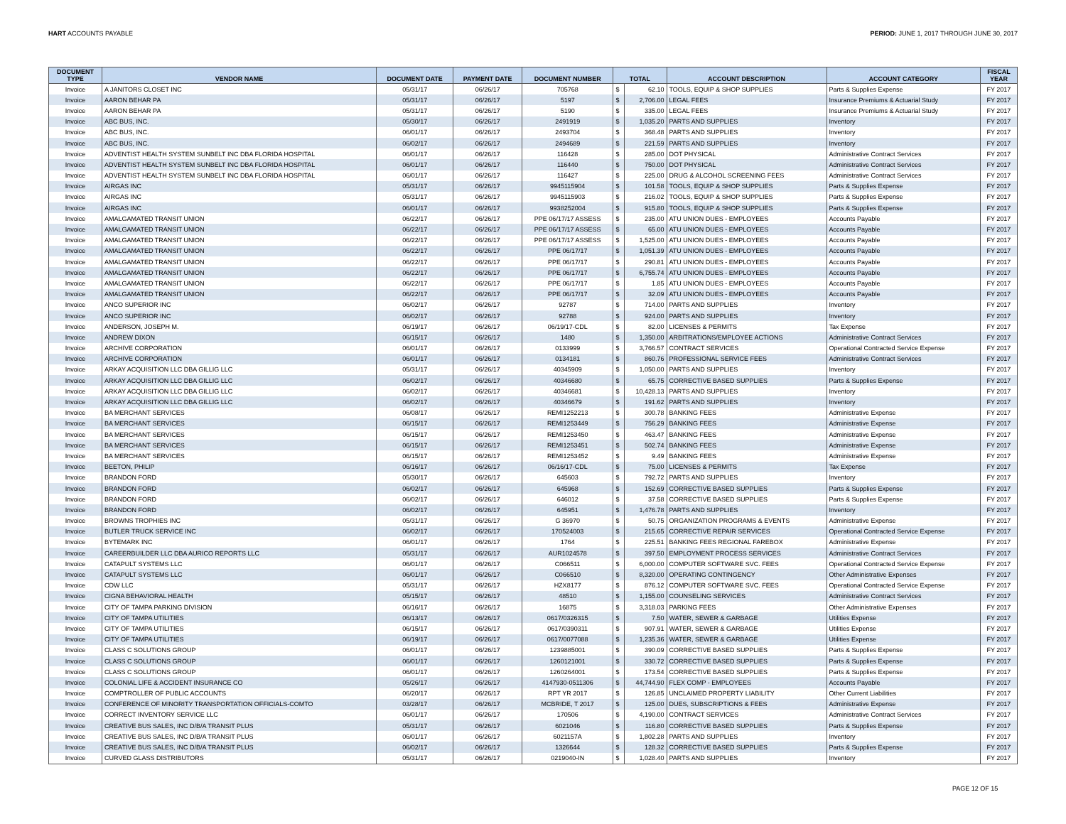HART ACCOUNTS PAYABLE PERIOD: JUNE 1, 2017 THROUGH JUNE 30, 2017
| DOCUMENT TYPE | VENDOR NAME | DOCUMENT DATE | PAYMENT DATE | DOCUMENT NUMBER | TOTAL | | ACCOUNT DESCRIPTION | ACCOUNT CATEGORY | FISCAL YEAR |
| --- | --- | --- | --- | --- | --- | --- | --- | --- | --- |
| Invoice | A JANITORS CLOSET INC | 05/31/17 | 06/26/17 | 705768 | $ | 62.10 | TOOLS, EQUIP & SHOP SUPPLIES | Parts & Supplies Expense | FY 2017 |
| Invoice | AARON BEHAR PA | 05/31/17 | 06/26/17 | 5197 | $ | 2,706.00 | LEGAL FEES | Insurance Premiums & Actuarial Study | FY 2017 |
| Invoice | AARON BEHAR PA | 05/31/17 | 06/26/17 | 5190 | $ | 335.00 | LEGAL FEES | Insurance Premiums & Actuarial Study | FY 2017 |
| Invoice | ABC BUS, INC. | 05/30/17 | 06/26/17 | 2491919 | $ | 1,035.20 | PARTS AND SUPPLIES | Inventory | FY 2017 |
| Invoice | ABC BUS, INC. | 06/01/17 | 06/26/17 | 2493704 | $ | 368.48 | PARTS AND SUPPLIES | Inventory | FY 2017 |
| Invoice | ABC BUS, INC. | 06/02/17 | 06/26/17 | 2494689 | $ | 221.59 | PARTS AND SUPPLIES | Inventory | FY 2017 |
| Invoice | ADVENTIST HEALTH SYSTEM SUNBELT INC DBA FLORIDA HOSPITAL | 06/01/17 | 06/26/17 | 116428 | $ | 285.00 | DOT PHYSICAL | Administrative Contract Services | FY 2017 |
| Invoice | ADVENTIST HEALTH SYSTEM SUNBELT INC DBA FLORIDA HOSPITAL | 06/01/17 | 06/26/17 | 116440 | $ | 750.00 | DOT PHYSICAL | Administrative Contract Services | FY 2017 |
| Invoice | ADVENTIST HEALTH SYSTEM SUNBELT INC DBA FLORIDA HOSPITAL | 06/01/17 | 06/26/17 | 116427 | $ | 225.00 | DRUG & ALCOHOL SCREENING FEES | Administrative Contract Services | FY 2017 |
| Invoice | AIRGAS INC | 05/31/17 | 06/26/17 | 9945115904 | $ | 101.58 | TOOLS, EQUIP & SHOP SUPPLIES | Parts & Supplies Expense | FY 2017 |
| Invoice | AIRGAS INC | 05/31/17 | 06/26/17 | 9945115903 | $ | 216.02 | TOOLS, EQUIP & SHOP SUPPLIES | Parts & Supplies Expense | FY 2017 |
| Invoice | AIRGAS INC | 06/01/17 | 06/26/17 | 9938252004 | $ | 915.80 | TOOLS, EQUIP & SHOP SUPPLIES | Parts & Supplies Expense | FY 2017 |
| Invoice | AMALGAMATED TRANSIT UNION | 06/22/17 | 06/26/17 | PPE 06/17/17 ASSESS | $ | 235.00 | ATU UNION DUES - EMPLOYEES | Accounts Payable | FY 2017 |
| Invoice | AMALGAMATED TRANSIT UNION | 06/22/17 | 06/26/17 | PPE 06/17/17 ASSESS | $ | 65.00 | ATU UNION DUES - EMPLOYEES | Accounts Payable | FY 2017 |
| Invoice | AMALGAMATED TRANSIT UNION | 06/22/17 | 06/26/17 | PPE 06/17/17 ASSESS | $ | 1,525.00 | ATU UNION DUES - EMPLOYEES | Accounts Payable | FY 2017 |
| Invoice | AMALGAMATED TRANSIT UNION | 06/22/17 | 06/26/17 | PPE 06/17/17 | $ | 1,051.39 | ATU UNION DUES - EMPLOYEES | Accounts Payable | FY 2017 |
| Invoice | AMALGAMATED TRANSIT UNION | 06/22/17 | 06/26/17 | PPE 06/17/17 | $ | 290.81 | ATU UNION DUES - EMPLOYEES | Accounts Payable | FY 2017 |
| Invoice | AMALGAMATED TRANSIT UNION | 06/22/17 | 06/26/17 | PPE 06/17/17 | $ | 6,755.74 | ATU UNION DUES - EMPLOYEES | Accounts Payable | FY 2017 |
| Invoice | AMALGAMATED TRANSIT UNION | 06/22/17 | 06/26/17 | PPE 06/17/17 | $ | 1.85 | ATU UNION DUES - EMPLOYEES | Accounts Payable | FY 2017 |
| Invoice | AMALGAMATED TRANSIT UNION | 06/22/17 | 06/26/17 | PPE 06/17/17 | $ | 32.09 | ATU UNION DUES - EMPLOYEES | Accounts Payable | FY 2017 |
| Invoice | ANCO SUPERIOR INC | 06/02/17 | 06/26/17 | 92787 | $ | 714.00 | PARTS AND SUPPLIES | Inventory | FY 2017 |
| Invoice | ANCO SUPERIOR INC | 06/02/17 | 06/26/17 | 92788 | $ | 924.00 | PARTS AND SUPPLIES | Inventory | FY 2017 |
| Invoice | ANDERSON, JOSEPH M. | 06/19/17 | 06/26/17 | 06/19/17-CDL | $ | 82.00 | LICENSES & PERMITS | Tax Expense | FY 2017 |
| Invoice | ANDREW DIXON | 06/15/17 | 06/26/17 | 1480 | $ | 1,350.00 | ARBITRATIONS/EMPLOYEE ACTIONS | Administrative Contract Services | FY 2017 |
| Invoice | ARCHIVE CORPORATION | 06/01/17 | 06/26/17 | 0133999 | $ | 3,766.57 | CONTRACT SERVICES | Operational Contracted Service Expense | FY 2017 |
| Invoice | ARCHIVE CORPORATION | 06/01/17 | 06/26/17 | 0134181 | $ | 860.76 | PROFESSIONAL SERVICE FEES | Administrative Contract Services | FY 2017 |
| Invoice | ARKAY ACQUISITION LLC DBA GILLIG LLC | 05/31/17 | 06/26/17 | 40345909 | $ | 1,050.00 | PARTS AND SUPPLIES | Inventory | FY 2017 |
| Invoice | ARKAY ACQUISITION LLC DBA GILLIG LLC | 06/02/17 | 06/26/17 | 40346680 | $ | 65.75 | CORRECTIVE BASED SUPPLIES | Parts & Supplies Expense | FY 2017 |
| Invoice | ARKAY ACQUISITION LLC DBA GILLIG LLC | 06/02/17 | 06/26/17 | 40346681 | $ | 10,428.13 | PARTS AND SUPPLIES | Inventory | FY 2017 |
| Invoice | ARKAY ACQUISITION LLC DBA GILLIG LLC | 06/02/17 | 06/26/17 | 40346679 | $ | 191.62 | PARTS AND SUPPLIES | Inventory | FY 2017 |
| Invoice | BA MERCHANT SERVICES | 06/08/17 | 06/26/17 | REMI1252213 | $ | 300.78 | BANKING FEES | Administrative Expense | FY 2017 |
| Invoice | BA MERCHANT SERVICES | 06/15/17 | 06/26/17 | REMI1253449 | $ | 756.29 | BANKING FEES | Administrative Expense | FY 2017 |
| Invoice | BA MERCHANT SERVICES | 06/15/17 | 06/26/17 | REMI1253450 | $ | 463.47 | BANKING FEES | Administrative Expense | FY 2017 |
| Invoice | BA MERCHANT SERVICES | 06/15/17 | 06/26/17 | REMI1253451 | $ | 502.74 | BANKING FEES | Administrative Expense | FY 2017 |
| Invoice | BA MERCHANT SERVICES | 06/15/17 | 06/26/17 | REMI1253452 | $ | 9.49 | BANKING FEES | Administrative Expense | FY 2017 |
| Invoice | BEETON, PHILIP | 06/16/17 | 06/26/17 | 06/16/17-CDL | $ | 75.00 | LICENSES & PERMITS | Tax Expense | FY 2017 |
| Invoice | BRANDON FORD | 05/30/17 | 06/26/17 | 645603 | $ | 792.72 | PARTS AND SUPPLIES | Inventory | FY 2017 |
| Invoice | BRANDON FORD | 06/02/17 | 06/26/17 | 645968 | $ | 152.69 | CORRECTIVE BASED SUPPLIES | Parts & Supplies Expense | FY 2017 |
| Invoice | BRANDON FORD | 06/02/17 | 06/26/17 | 646012 | $ | 37.58 | CORRECTIVE BASED SUPPLIES | Parts & Supplies Expense | FY 2017 |
| Invoice | BRANDON FORD | 06/02/17 | 06/26/17 | 645951 | $ | 1,476.78 | PARTS AND SUPPLIES | Inventory | FY 2017 |
| Invoice | BROWNS TROPHIES INC | 05/31/17 | 06/26/17 | G 36970 | $ | 50.75 | ORGANIZATION PROGRAMS & EVENTS | Administrative Expense | FY 2017 |
| Invoice | BUTLER TRUCK SERVICE INC | 06/02/17 | 06/26/17 | 170524003 | $ | 215.65 | CORRECTIVE REPAIR SERVICES | Operational Contracted Service Expense | FY 2017 |
| Invoice | BYTEMARK INC | 06/01/17 | 06/26/17 | 1764 | $ | 225.51 | BANKING FEES REGIONAL FAREBOX | Administrative Expense | FY 2017 |
| Invoice | CAREERBUILDER LLC DBA AURICO REPORTS LLC | 05/31/17 | 06/26/17 | AUR1024578 | $ | 397.50 | EMPLOYMENT PROCESS SERVICES | Administrative Contract Services | FY 2017 |
| Invoice | CATAPULT SYSTEMS LLC | 06/01/17 | 06/26/17 | C066511 | $ | 6,000.00 | COMPUTER SOFTWARE SVC. FEES | Operational Contracted Service Expense | FY 2017 |
| Invoice | CATAPULT SYSTEMS LLC | 06/01/17 | 06/26/17 | C066510 | $ | 8,320.00 | OPERATING CONTINGENCY | Other Administrative Expenses | FY 2017 |
| Invoice | CDW LLC | 05/31/17 | 06/26/17 | HZX8177 | $ | 876.12 | COMPUTER SOFTWARE SVC. FEES | Operational Contracted Service Expense | FY 2017 |
| Invoice | CIGNA BEHAVIORAL HEALTH | 05/15/17 | 06/26/17 | 48510 | $ | 1,155.00 | COUNSELING SERVICES | Administrative Contract Services | FY 2017 |
| Invoice | CITY OF TAMPA PARKING DIVISION | 06/16/17 | 06/26/17 | 16875 | $ | 3,318.03 | PARKING FEES | Other Administrative Expenses | FY 2017 |
| Invoice | CITY OF TAMPA UTILITIES | 06/13/17 | 06/26/17 | 0617/0326315 | $ | 7.50 | WATER, SEWER & GARBAGE | Utilities Expense | FY 2017 |
| Invoice | CITY OF TAMPA UTILITIES | 06/15/17 | 06/26/17 | 0617/0390311 | $ | 907.91 | WATER, SEWER & GARBAGE | Utilities Expense | FY 2017 |
| Invoice | CITY OF TAMPA UTILITIES | 06/19/17 | 06/26/17 | 0617/0077088 | $ | 1,235.36 | WATER, SEWER & GARBAGE | Utilities Expense | FY 2017 |
| Invoice | CLASS C SOLUTIONS GROUP | 06/01/17 | 06/26/17 | 1239885001 | $ | 390.09 | CORRECTIVE BASED SUPPLIES | Parts & Supplies Expense | FY 2017 |
| Invoice | CLASS C SOLUTIONS GROUP | 06/01/17 | 06/26/17 | 1260121001 | $ | 330.72 | CORRECTIVE BASED SUPPLIES | Parts & Supplies Expense | FY 2017 |
| Invoice | CLASS C SOLUTIONS GROUP | 06/01/17 | 06/26/17 | 1260264001 | $ | 173.54 | CORRECTIVE BASED SUPPLIES | Parts & Supplies Expense | FY 2017 |
| Invoice | COLONIAL LIFE & ACCIDENT INSURANCE CO | 05/26/17 | 06/26/17 | 4147930-0511306 | $ | 44,744.90 | FLEX COMP - EMPLOYEES | Accounts Payable | FY 2017 |
| Invoice | COMPTROLLER OF PUBLIC ACCOUNTS | 06/20/17 | 06/26/17 | RPT YR 2017 | $ | 126.85 | UNCLAIMED PROPERTY LIABILITY | Other Current Liabilities | FY 2017 |
| Invoice | CONFERENCE OF MINORITY TRANSPORTATION OFFICIALS-COMTO | 03/28/17 | 06/26/17 | MCBRIDE, T 2017 | $ | 125.00 | DUES, SUBSCRIPTIONS & FEES | Administrative Expense | FY 2017 |
| Invoice | CORRECT INVENTORY SERVICE LLC | 06/01/17 | 06/26/17 | 170506 | $ | 4,190.00 | CONTRACT SERVICES | Administrative Contract Services | FY 2017 |
| Invoice | CREATIVE BUS SALES, INC D/B/A TRANSIT PLUS | 05/31/17 | 06/26/17 | 6021046 | $ | 116.80 | CORRECTIVE BASED SUPPLIES | Parts & Supplies Expense | FY 2017 |
| Invoice | CREATIVE BUS SALES, INC D/B/A TRANSIT PLUS | 06/01/17 | 06/26/17 | 6021157A | $ | 1,802.28 | PARTS AND SUPPLIES | Inventory | FY 2017 |
| Invoice | CREATIVE BUS SALES, INC D/B/A TRANSIT PLUS | 06/02/17 | 06/26/17 | 1326644 | $ | 128.32 | CORRECTIVE BASED SUPPLIES | Parts & Supplies Expense | FY 2017 |
| Invoice | CURVED GLASS DISTRIBUTORS | 05/31/17 | 06/26/17 | 0219040-IN | $ | 1,028.40 | PARTS AND SUPPLIES | Inventory | FY 2017 |
PAGE 12 OF 15